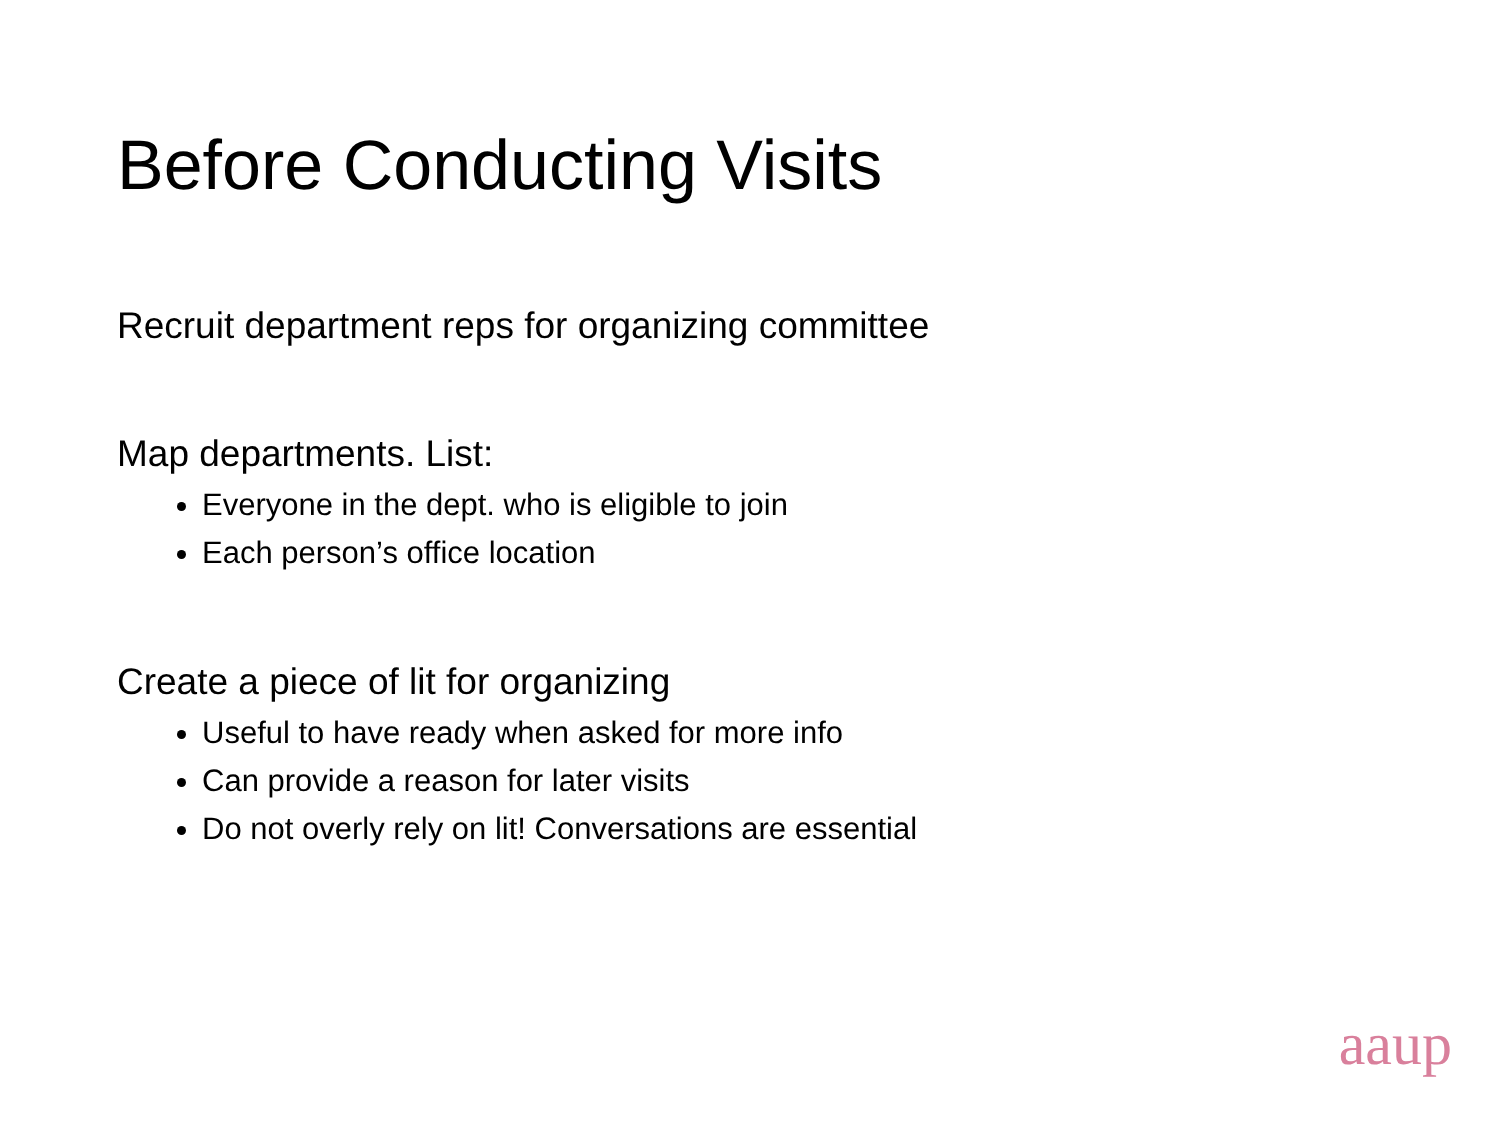Before Conducting Visits
Recruit department reps for organizing committee
Map departments. List:
Everyone in the dept. who is eligible to join
Each person’s office location
Create a piece of lit for organizing
Useful to have ready when asked for more info
Can provide a reason for later visits
Do not overly rely on lit! Conversations are essential
aaup